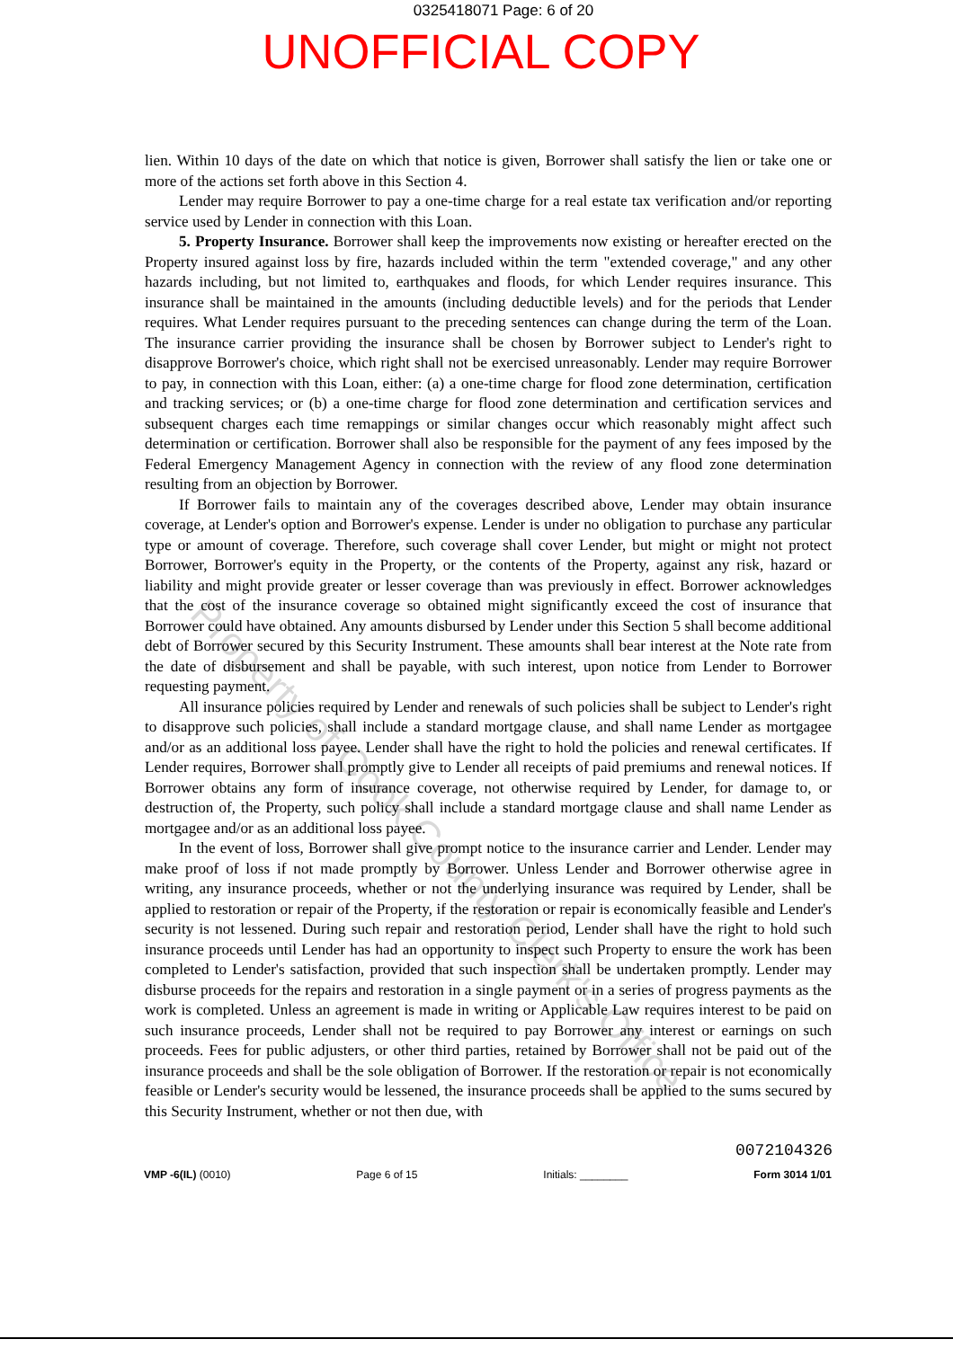0325418071 Page: 6 of 20
UNOFFICIAL COPY
lien. Within 10 days of the date on which that notice is given, Borrower shall satisfy the lien or take one or more of the actions set forth above in this Section 4.
Lender may require Borrower to pay a one-time charge for a real estate tax verification and/or reporting service used by Lender in connection with this Loan.
5. Property Insurance. Borrower shall keep the improvements now existing or hereafter erected on the Property insured against loss by fire, hazards included within the term "extended coverage," and any other hazards including, but not limited to, earthquakes and floods, for which Lender requires insurance. This insurance shall be maintained in the amounts (including deductible levels) and for the periods that Lender requires. What Lender requires pursuant to the preceding sentences can change during the term of the Loan. The insurance carrier providing the insurance shall be chosen by Borrower subject to Lender's right to disapprove Borrower's choice, which right shall not be exercised unreasonably. Lender may require Borrower to pay, in connection with this Loan, either: (a) a one-time charge for flood zone determination, certification and tracking services; or (b) a one-time charge for flood zone determination and certification services and subsequent charges each time remappings or similar changes occur which reasonably might affect such determination or certification. Borrower shall also be responsible for the payment of any fees imposed by the Federal Emergency Management Agency in connection with the review of any flood zone determination resulting from an objection by Borrower.
If Borrower fails to maintain any of the coverages described above, Lender may obtain insurance coverage, at Lender's option and Borrower's expense. Lender is under no obligation to purchase any particular type or amount of coverage. Therefore, such coverage shall cover Lender, but might or might not protect Borrower, Borrower's equity in the Property, or the contents of the Property, against any risk, hazard or liability and might provide greater or lesser coverage than was previously in effect. Borrower acknowledges that the cost of the insurance coverage so obtained might significantly exceed the cost of insurance that Borrower could have obtained. Any amounts disbursed by Lender under this Section 5 shall become additional debt of Borrower secured by this Security Instrument. These amounts shall bear interest at the Note rate from the date of disbursement and shall be payable, with such interest, upon notice from Lender to Borrower requesting payment.
All insurance policies required by Lender and renewals of such policies shall be subject to Lender's right to disapprove such policies, shall include a standard mortgage clause, and shall name Lender as mortgagee and/or as an additional loss payee. Lender shall have the right to hold the policies and renewal certificates. If Lender requires, Borrower shall promptly give to Lender all receipts of paid premiums and renewal notices. If Borrower obtains any form of insurance coverage, not otherwise required by Lender, for damage to, or destruction of, the Property, such policy shall include a standard mortgage clause and shall name Lender as mortgagee and/or as an additional loss payee.
In the event of loss, Borrower shall give prompt notice to the insurance carrier and Lender. Lender may make proof of loss if not made promptly by Borrower. Unless Lender and Borrower otherwise agree in writing, any insurance proceeds, whether or not the underlying insurance was required by Lender, shall be applied to restoration or repair of the Property, if the restoration or repair is economically feasible and Lender's security is not lessened. During such repair and restoration period, Lender shall have the right to hold such insurance proceeds until Lender has had an opportunity to inspect such Property to ensure the work has been completed to Lender's satisfaction, provided that such inspection shall be undertaken promptly. Lender may disburse proceeds for the repairs and restoration in a single payment or in a series of progress payments as the work is completed. Unless an agreement is made in writing or Applicable Law requires interest to be paid on such insurance proceeds, Lender shall not be required to pay Borrower any interest or earnings on such proceeds. Fees for public adjusters, or other third parties, retained by Borrower shall not be paid out of the insurance proceeds and shall be the sole obligation of Borrower. If the restoration or repair is not economically feasible or Lender's security would be lessened, the insurance proceeds shall be applied to the sums secured by this Security Instrument, whether or not then due, with
Property of Cook County Clerk's Office
0072104326
VMP -6(IL) (0010) Page 6 of 15 Initials: ________ Form 3014 1/01